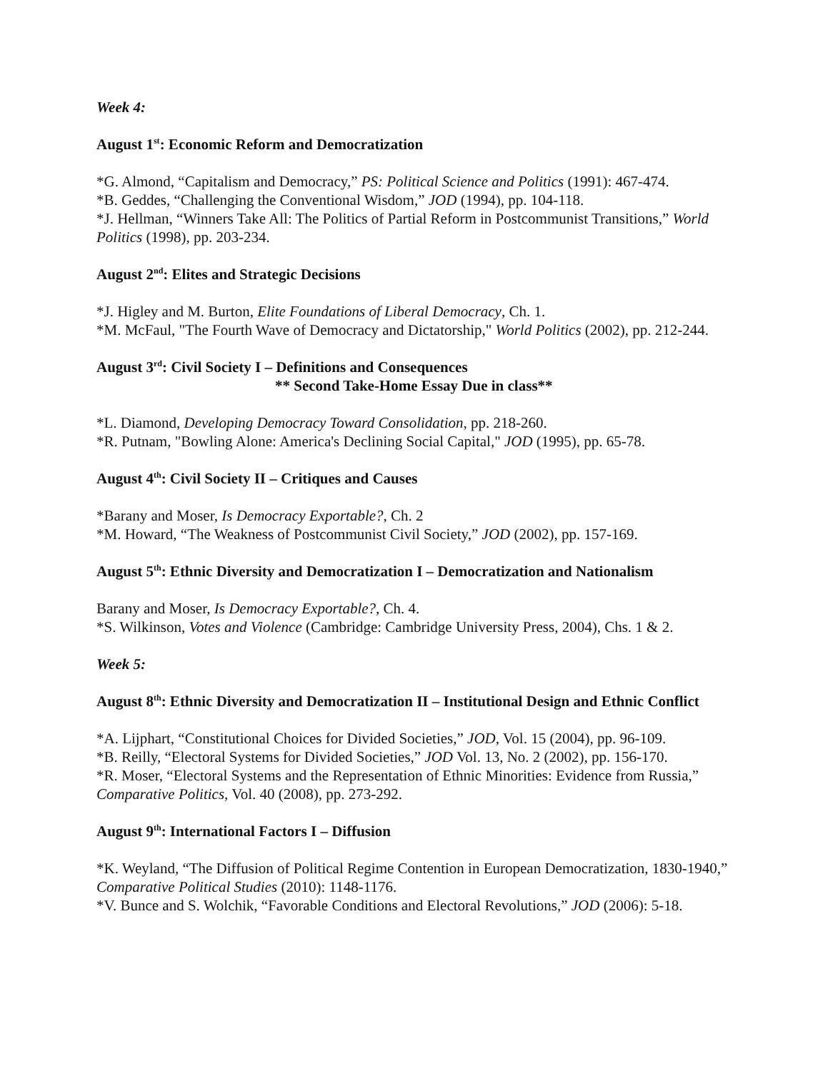Week 4:
August 1<sup>st</sup>: Economic Reform and Democratization
*G. Almond, “Capitalism and Democracy,” PS: Political Science and Politics (1991): 467-474.
*B. Geddes, “Challenging the Conventional Wisdom,” JOD (1994), pp. 104-118.
*J. Hellman, “Winners Take All: The Politics of Partial Reform in Postcommunist Transitions,” World Politics (1998), pp. 203-234.
August 2<sup>nd</sup>: Elites and Strategic Decisions
*J. Higley and M. Burton, Elite Foundations of Liberal Democracy, Ch. 1.
*M. McFaul, "The Fourth Wave of Democracy and Dictatorship," World Politics (2002), pp. 212-244.
August 3<sup>rd</sup>: Civil Society I – Definitions and Consequences
** Second Take-Home Essay Due in class**
*L. Diamond, Developing Democracy Toward Consolidation, pp. 218-260.
*R. Putnam, "Bowling Alone: America's Declining Social Capital," JOD (1995), pp. 65-78.
August 4<sup>th</sup>: Civil Society II – Critiques and Causes
*Barany and Moser, Is Democracy Exportable?, Ch. 2
*M. Howard, “The Weakness of Postcommunist Civil Society,” JOD (2002), pp. 157-169.
August 5<sup>th</sup>: Ethnic Diversity and Democratization I – Democratization and Nationalism
Barany and Moser, Is Democracy Exportable?, Ch. 4.
*S. Wilkinson, Votes and Violence (Cambridge: Cambridge University Press, 2004), Chs. 1 & 2.
Week 5:
August 8<sup>th</sup>: Ethnic Diversity and Democratization II – Institutional Design and Ethnic Conflict
*A. Lijphart, “Constitutional Choices for Divided Societies,” JOD, Vol. 15 (2004), pp. 96-109.
*B. Reilly, “Electoral Systems for Divided Societies,” JOD Vol. 13, No. 2 (2002), pp. 156-170.
*R. Moser, “Electoral Systems and the Representation of Ethnic Minorities: Evidence from Russia,” Comparative Politics, Vol. 40 (2008), pp. 273-292.
August 9<sup>th</sup>: International Factors I – Diffusion
*K. Weyland, “The Diffusion of Political Regime Contention in European Democratization, 1830-1940,” Comparative Political Studies (2010): 1148-1176.
*V. Bunce and S. Wolchik, “Favorable Conditions and Electoral Revolutions,” JOD (2006): 5-18.